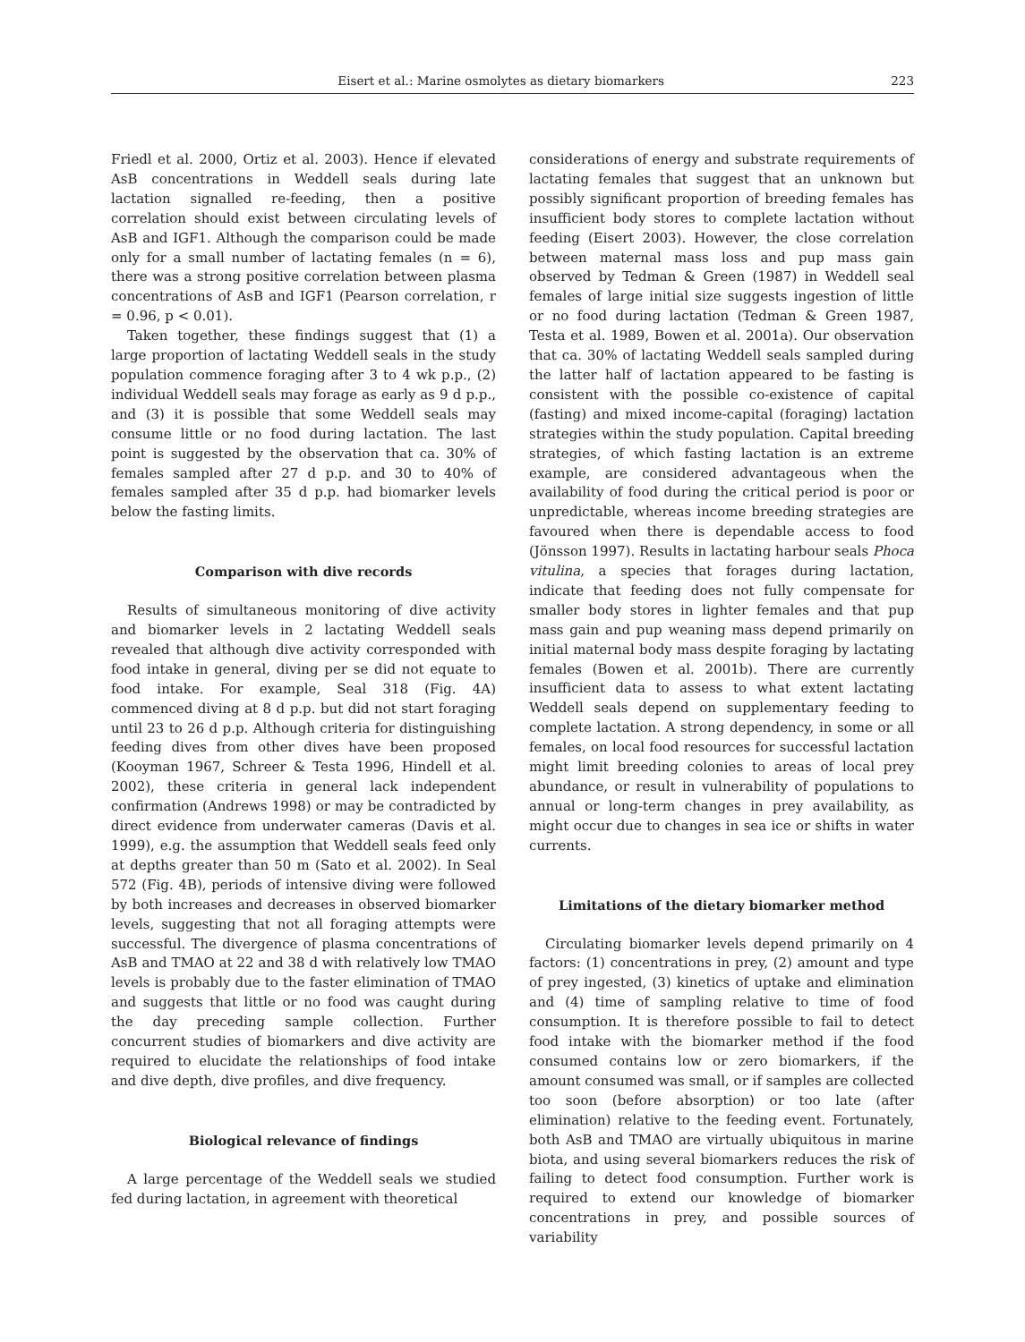Eisert et al.: Marine osmolytes as dietary biomarkers 223
Friedl et al. 2000, Ortiz et al. 2003). Hence if elevated AsB concentrations in Weddell seals during late lactation signalled re-feeding, then a positive correlation should exist between circulating levels of AsB and IGF1. Although the comparison could be made only for a small number of lactating females (n = 6), there was a strong positive correlation between plasma concentrations of AsB and IGF1 (Pearson correlation, r = 0.96, p < 0.01).
Taken together, these findings suggest that (1) a large proportion of lactating Weddell seals in the study population commence foraging after 3 to 4 wk p.p., (2) individual Weddell seals may forage as early as 9 d p.p., and (3) it is possible that some Weddell seals may consume little or no food during lactation. The last point is suggested by the observation that ca. 30% of females sampled after 27 d p.p. and 30 to 40% of females sampled after 35 d p.p. had biomarker levels below the fasting limits.
Comparison with dive records
Results of simultaneous monitoring of dive activity and biomarker levels in 2 lactating Weddell seals revealed that although dive activity corresponded with food intake in general, diving per se did not equate to food intake. For example, Seal 318 (Fig. 4A) commenced diving at 8 d p.p. but did not start foraging until 23 to 26 d p.p. Although criteria for distinguishing feeding dives from other dives have been proposed (Kooyman 1967, Schreer & Testa 1996, Hindell et al. 2002), these criteria in general lack independent confirmation (Andrews 1998) or may be contradicted by direct evidence from underwater cameras (Davis et al. 1999), e.g. the assumption that Weddell seals feed only at depths greater than 50 m (Sato et al. 2002). In Seal 572 (Fig. 4B), periods of intensive diving were followed by both increases and decreases in observed biomarker levels, suggesting that not all foraging attempts were successful. The divergence of plasma concentrations of AsB and TMAO at 22 and 38 d with relatively low TMAO levels is probably due to the faster elimination of TMAO and suggests that little or no food was caught during the day preceding sample collection. Further concurrent studies of biomarkers and dive activity are required to elucidate the relationships of food intake and dive depth, dive profiles, and dive frequency.
Biological relevance of findings
A large percentage of the Weddell seals we studied fed during lactation, in agreement with theoretical
considerations of energy and substrate requirements of lactating females that suggest that an unknown but possibly significant proportion of breeding females has insufficient body stores to complete lactation without feeding (Eisert 2003). However, the close correlation between maternal mass loss and pup mass gain observed by Tedman & Green (1987) in Weddell seal females of large initial size suggests ingestion of little or no food during lactation (Tedman & Green 1987, Testa et al. 1989, Bowen et al. 2001a). Our observation that ca. 30% of lactating Weddell seals sampled during the latter half of lactation appeared to be fasting is consistent with the possible co-existence of capital (fasting) and mixed income-capital (foraging) lactation strategies within the study population. Capital breeding strategies, of which fasting lactation is an extreme example, are considered advantageous when the availability of food during the critical period is poor or unpredictable, whereas income breeding strategies are favoured when there is dependable access to food (Jönsson 1997). Results in lactating harbour seals Phoca vitulina, a species that forages during lactation, indicate that feeding does not fully compensate for smaller body stores in lighter females and that pup mass gain and pup weaning mass depend primarily on initial maternal body mass despite foraging by lactating females (Bowen et al. 2001b). There are currently insufficient data to assess to what extent lactating Weddell seals depend on supplementary feeding to complete lactation. A strong dependency, in some or all females, on local food resources for successful lactation might limit breeding colonies to areas of local prey abundance, or result in vulnerability of populations to annual or long-term changes in prey availability, as might occur due to changes in sea ice or shifts in water currents.
Limitations of the dietary biomarker method
Circulating biomarker levels depend primarily on 4 factors: (1) concentrations in prey, (2) amount and type of prey ingested, (3) kinetics of uptake and elimination and (4) time of sampling relative to time of food consumption. It is therefore possible to fail to detect food intake with the biomarker method if the food consumed contains low or zero biomarkers, if the amount consumed was small, or if samples are collected too soon (before absorption) or too late (after elimination) relative to the feeding event. Fortunately, both AsB and TMAO are virtually ubiquitous in marine biota, and using several biomarkers reduces the risk of failing to detect food consumption. Further work is required to extend our knowledge of biomarker concentrations in prey, and possible sources of variability